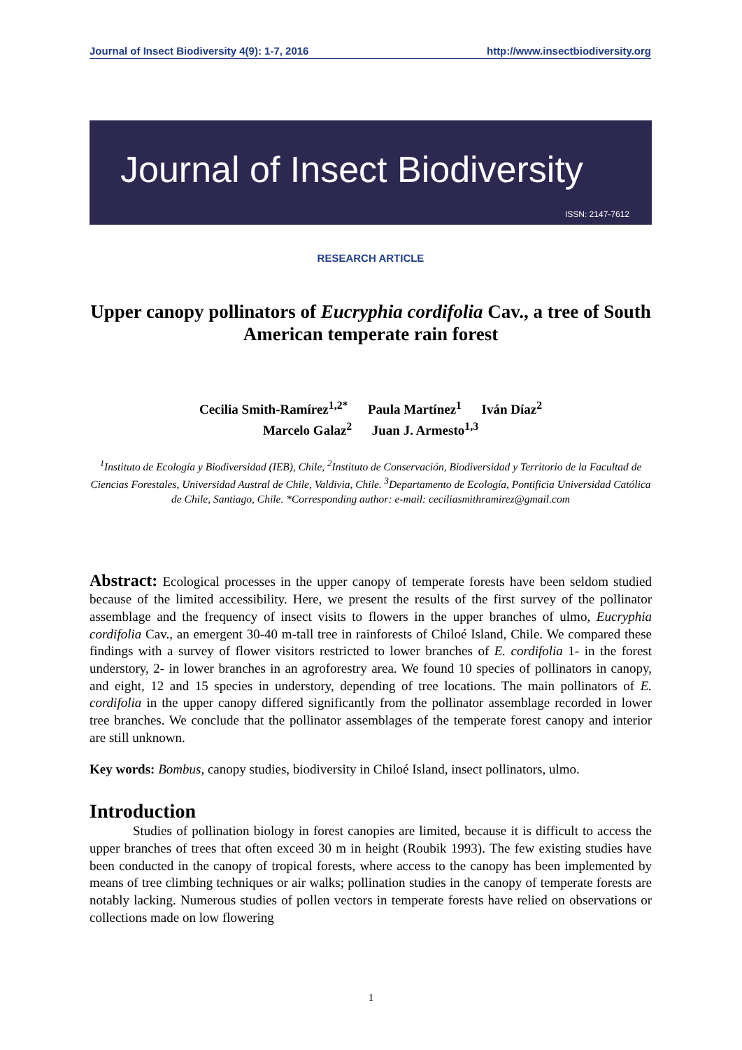Journal of Insect Biodiversity 4(9): 1-7, 2016 http://www.insectbiodiversity.org
Journal of Insect Biodiversity
ISSN: 2147-7612
RESEARCH ARTICLE
Upper canopy pollinators of Eucryphia cordifolia Cav., a tree of South American temperate rain forest
Cecilia Smith-Ramírez<sup>1,2*</sup> Paula Martínez<sup>1</sup> Iván Díaz<sup>2</sup>
Marcelo Galaz<sup>2</sup> Juan J. Armesto<sup>1,3</sup>
<sup>1</sup> Instituto de Ecología y Biodiversidad (IEB), Chile, <sup>2</sup>Instituto de Conservación, Biodiversidad y Territorio de la Facultad de Ciencias Forestales, Universidad Austral de Chile, Valdivia, Chile. <sup>3</sup>Departamento de Ecología, Pontificia Universidad Católica de Chile, Santiago, Chile. *Corresponding author: e-mail: ceciliasmithramirez@gmail.com
Abstract: Ecological processes in the upper canopy of temperate forests have been seldom studied because of the limited accessibility. Here, we present the results of the first survey of the pollinator assemblage and the frequency of insect visits to flowers in the upper branches of ulmo, Eucryphia cordifolia Cav., an emergent 30-40 m-tall tree in rainforests of Chiloé Island, Chile. We compared these findings with a survey of flower visitors restricted to lower branches of E. cordifolia 1- in the forest understory, 2- in lower branches in an agroforestry area. We found 10 species of pollinators in canopy, and eight, 12 and 15 species in understory, depending of tree locations. The main pollinators of E. cordifolia in the upper canopy differed significantly from the pollinator assemblage recorded in lower tree branches. We conclude that the pollinator assemblages of the temperate forest canopy and interior are still unknown.
Key words: Bombus, canopy studies, biodiversity in Chiloé Island, insect pollinators, ulmo.
Introduction
Studies of pollination biology in forest canopies are limited, because it is difficult to access the upper branches of trees that often exceed 30 m in height (Roubik 1993). The few existing studies have been conducted in the canopy of tropical forests, where access to the canopy has been implemented by means of tree climbing techniques or air walks; pollination studies in the canopy of temperate forests are notably lacking. Numerous studies of pollen vectors in temperate forests have relied on observations or collections made on low flowering
1